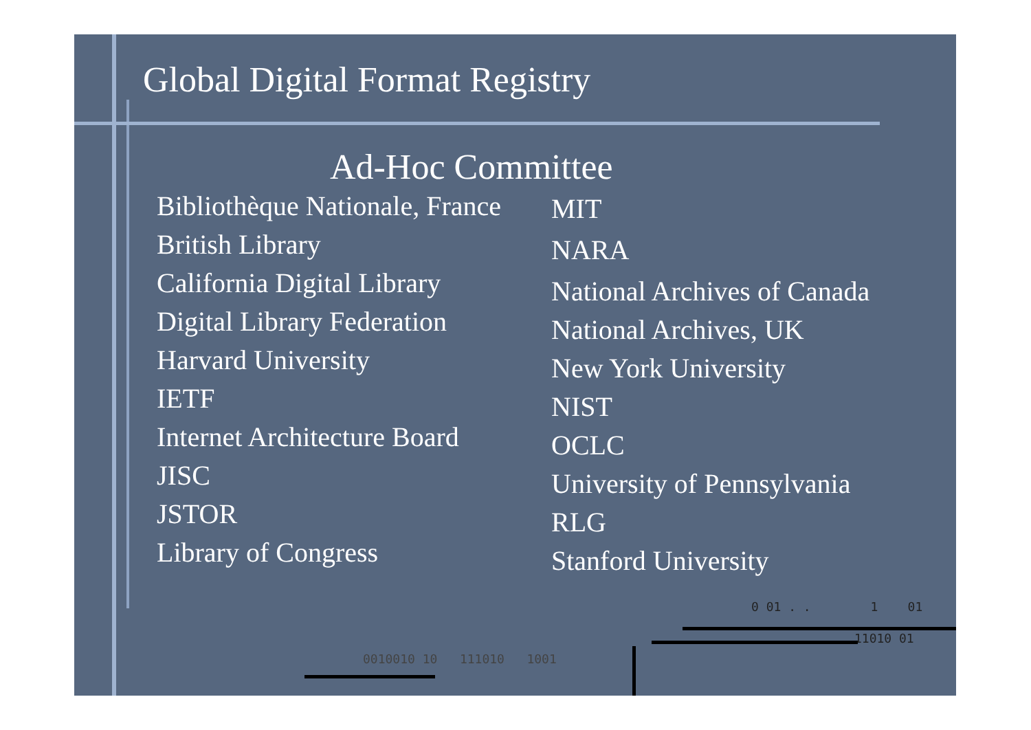Global Digital Format Registry
Ad-Hoc Committee
Bibliothèque Nationale, France
British Library
California Digital Library
Digital Library Federation
Harvard University
IETF
Internet Architecture Board
JISC
JSTOR
Library of Congress
MIT
NARA
National Archives of Canada
National Archives, UK
New York University
NIST
OCLC
University of Pennsylvania
RLG
Stanford University
0 01 . . 1 01
11010 01
0010010 10 111010 1001